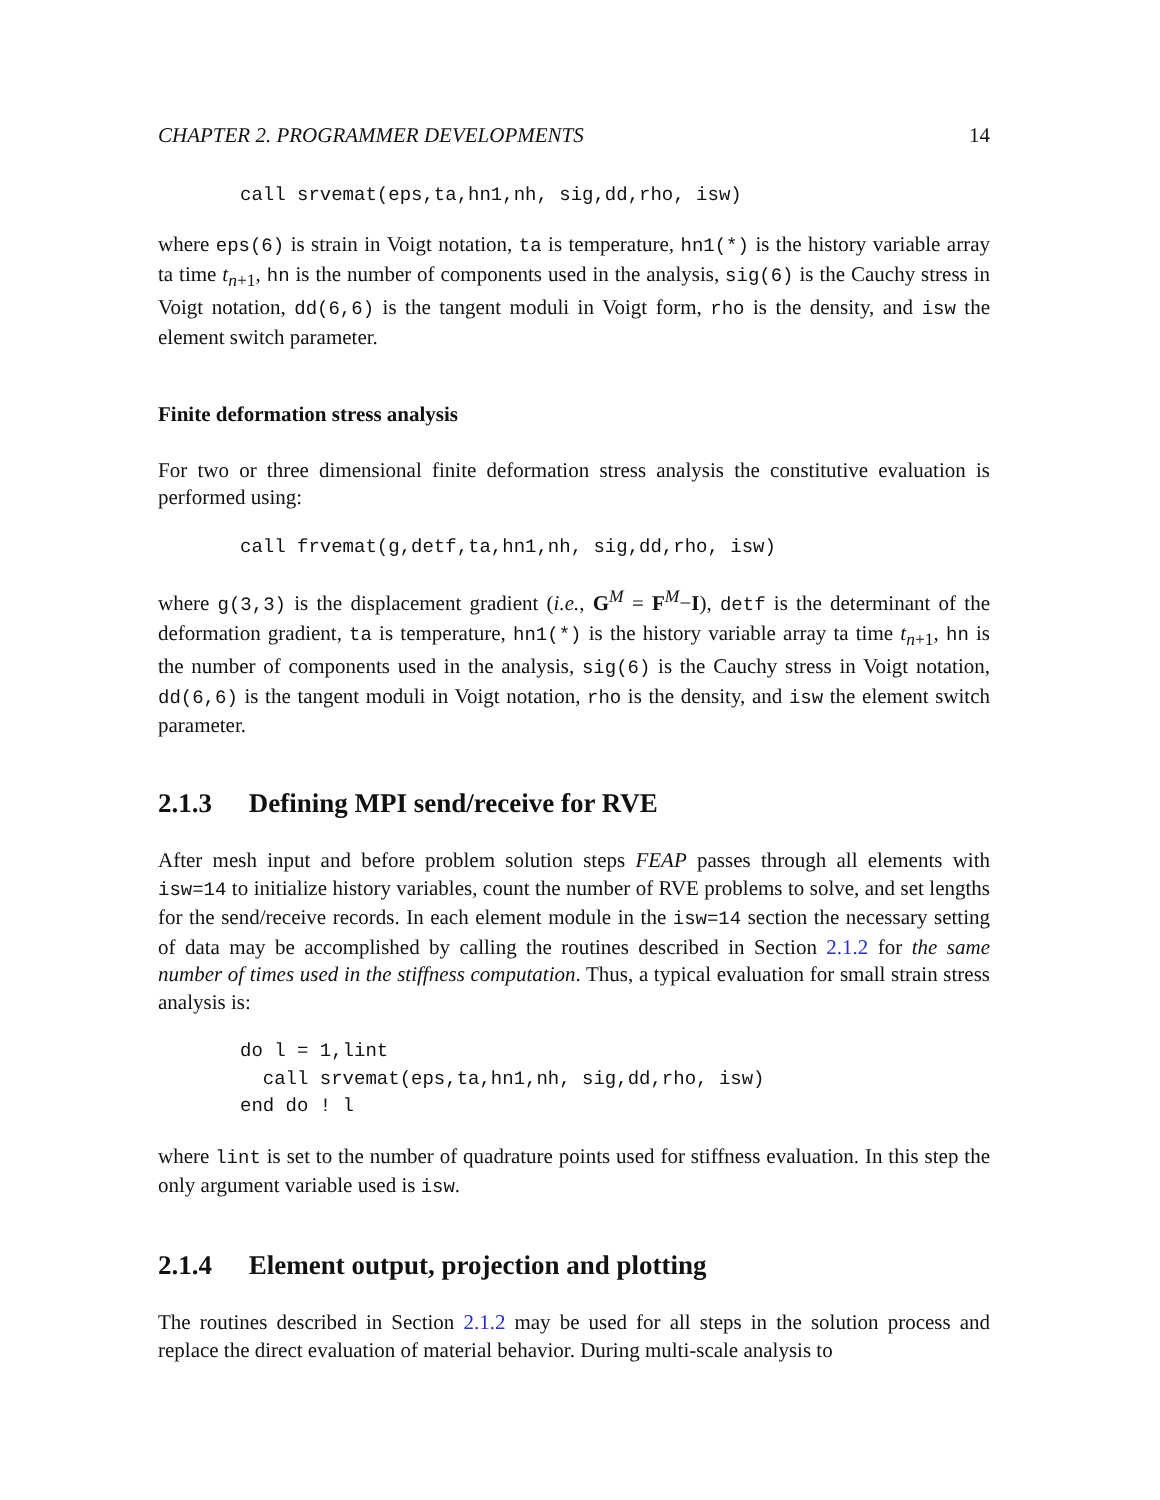CHAPTER 2. PROGRAMMER DEVELOPMENTS 14
call srvemat(eps,ta,hn1,nh, sig,dd,rho, isw)
where eps(6) is strain in Voigt notation, ta is temperature, hn1(*) is the history variable array ta time t<sub>n+1</sub>, hn is the number of components used in the analysis, sig(6) is the Cauchy stress in Voigt notation, dd(6,6) is the tangent moduli in Voigt form, rho is the density, and isw the element switch parameter.
Finite deformation stress analysis
For two or three dimensional finite deformation stress analysis the constitutive evaluation is performed using:
call frvemat(g,detf,ta,hn1,nh, sig,dd,rho, isw)
where g(3,3) is the displacement gradient (i.e., G<sup>M</sup> = F<sup>M</sup>−I), detf is the determinant of the deformation gradient, ta is temperature, hn1(*) is the history variable array ta time t<sub>n+1</sub>, hn is the number of components used in the analysis, sig(6) is the Cauchy stress in Voigt notation, dd(6,6) is the tangent moduli in Voigt notation, rho is the density, and isw the element switch parameter.
2.1.3 Defining MPI send/receive for RVE
After mesh input and before problem solution steps FEAP passes through all elements with isw=14 to initialize history variables, count the number of RVE problems to solve, and set lengths for the send/receive records. In each element module in the isw=14 section the necessary setting of data may be accomplished by calling the routines described in Section 2.1.2 for the same number of times used in the stiffness computation. Thus, a typical evaluation for small strain stress analysis is:
do l = 1,lint
  call srvemat(eps,ta,hn1,nh, sig,dd,rho, isw)
end do ! l
where lint is set to the number of quadrature points used for stiffness evaluation. In this step the only argument variable used is isw.
2.1.4 Element output, projection and plotting
The routines described in Section 2.1.2 may be used for all steps in the solution process and replace the direct evaluation of material behavior. During multi-scale analysis to